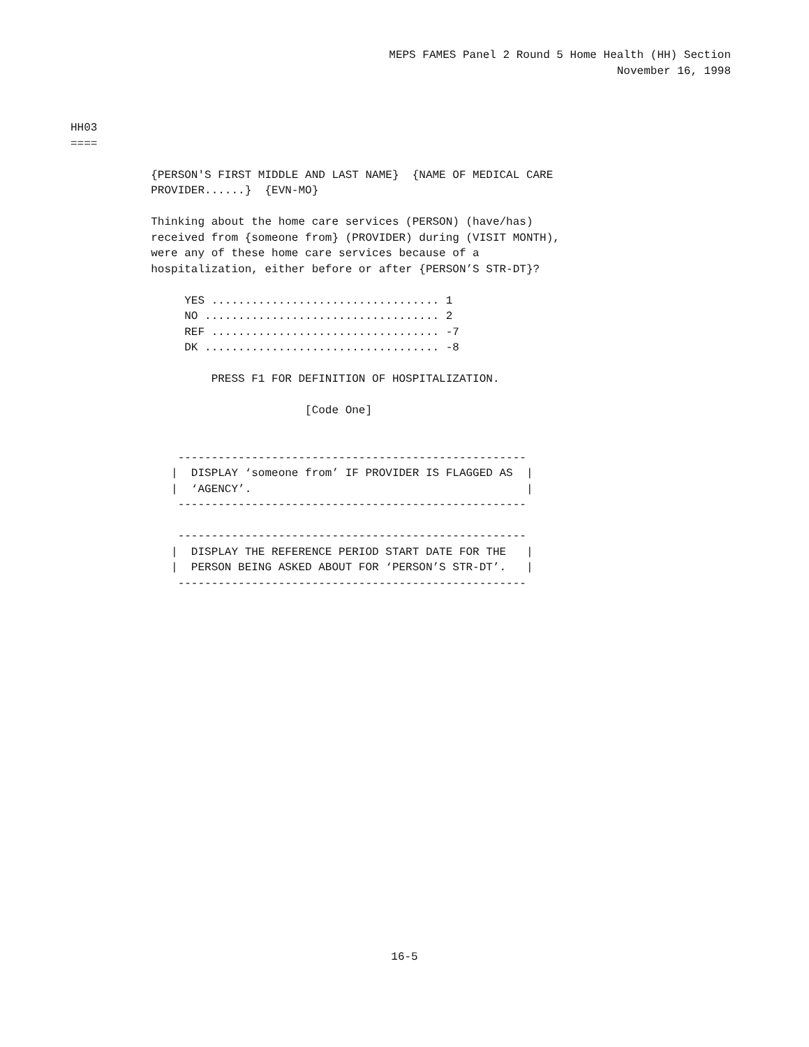MEPS FAMES Panel 2 Round 5 Home Health (HH) Section
November 16, 1998
HH03
====

            {PERSON'S FIRST MIDDLE AND LAST NAME}  {NAME OF MEDICAL CARE
            PROVIDER......}  {EVN-MO}

            Thinking about the home care services (PERSON) (have/has)
            received from {someone from} (PROVIDER) during (VISIT MONTH),
            were any of these home care services because of a
            hospitalization, either before or after {PERSON’S STR-DT}?

                 YES .................................. 1
                 NO ................................... 2
                 REF .................................. -7
                 DK ................................... -8

                     PRESS F1 FOR DEFINITION OF HOSPITALIZATION.

                                   [Code One]


                ----------------------------------------------------
               |  DISPLAY ‘someone from’ IF PROVIDER IS FLAGGED AS  |
               |  ‘AGENCY’.                                         |
                ----------------------------------------------------

                ----------------------------------------------------
               |  DISPLAY THE REFERENCE PERIOD START DATE FOR THE   |
               |  PERSON BEING ASKED ABOUT FOR ‘PERSON’S STR-DT’.   |
                ----------------------------------------------------
16-5